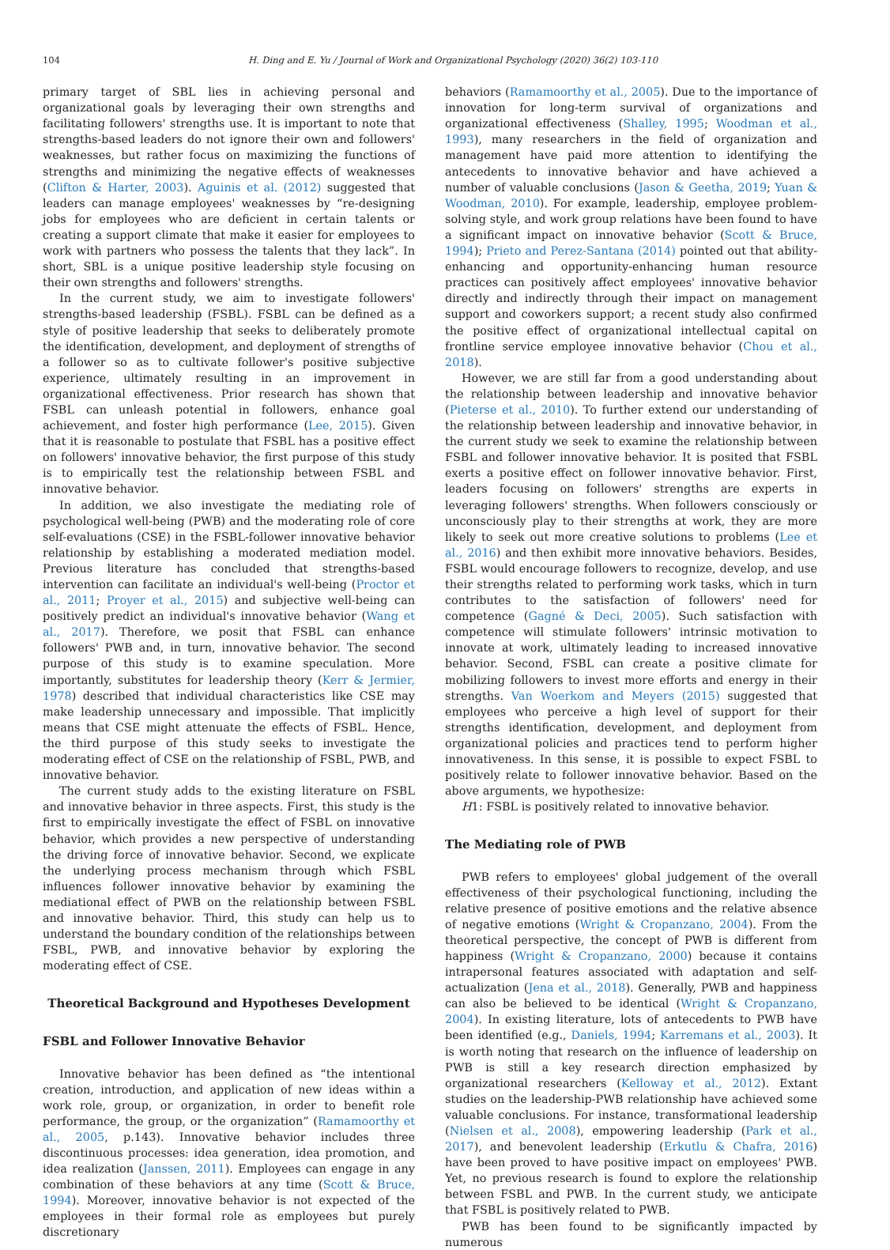104 H. Ding and E. Yu / Journal of Work and Organizational Psychology (2020) 36(2) 103-110
primary target of SBL lies in achieving personal and organizational goals by leveraging their own strengths and facilitating followers' strengths use. It is important to note that strengths-based leaders do not ignore their own and followers' weaknesses, but rather focus on maximizing the functions of strengths and minimizing the negative effects of weaknesses (Clifton & Harter, 2003). Aguinis et al. (2012) suggested that leaders can manage employees' weaknesses by “re-designing jobs for employees who are deficient in certain talents or creating a support climate that make it easier for employees to work with partners who possess the talents that they lack”. In short, SBL is a unique positive leadership style focusing on their own strengths and followers' strengths.
In the current study, we aim to investigate followers' strengths-based leadership (FSBL). FSBL can be defined as a style of positive leadership that seeks to deliberately promote the identification, development, and deployment of strengths of a follower so as to cultivate follower's positive subjective experience, ultimately resulting in an improvement in organizational effectiveness. Prior research has shown that FSBL can unleash potential in followers, enhance goal achievement, and foster high performance (Lee, 2015). Given that it is reasonable to postulate that FSBL has a positive effect on followers' innovative behavior, the first purpose of this study is to empirically test the relationship between FSBL and innovative behavior.
In addition, we also investigate the mediating role of psychological well-being (PWB) and the moderating role of core self-evaluations (CSE) in the FSBL-follower innovative behavior relationship by establishing a moderated mediation model. Previous literature has concluded that strengths-based intervention can facilitate an individual's well-being (Proctor et al., 2011; Proyer et al., 2015) and subjective well-being can positively predict an individual's innovative behavior (Wang et al., 2017). Therefore, we posit that FSBL can enhance followers' PWB and, in turn, innovative behavior. The second purpose of this study is to examine speculation. More importantly, substitutes for leadership theory (Kerr & Jermier, 1978) described that individual characteristics like CSE may make leadership unnecessary and impossible. That implicitly means that CSE might attenuate the effects of FSBL. Hence, the third purpose of this study seeks to investigate the moderating effect of CSE on the relationship of FSBL, PWB, and innovative behavior.
The current study adds to the existing literature on FSBL and innovative behavior in three aspects. First, this study is the first to empirically investigate the effect of FSBL on innovative behavior, which provides a new perspective of understanding the driving force of innovative behavior. Second, we explicate the underlying process mechanism through which FSBL influences follower innovative behavior by examining the mediational effect of PWB on the relationship between FSBL and innovative behavior. Third, this study can help us to understand the boundary condition of the relationships between FSBL, PWB, and innovative behavior by exploring the moderating effect of CSE.
Theoretical Background and Hypotheses Development
FSBL and Follower Innovative Behavior
Innovative behavior has been defined as “the intentional creation, introduction, and application of new ideas within a work role, group, or organization, in order to benefit role performance, the group, or the organization” (Ramamoorthy et al., 2005, p.143). Innovative behavior includes three discontinuous processes: idea generation, idea promotion, and idea realization (Janssen, 2011). Employees can engage in any combination of these behaviors at any time (Scott & Bruce, 1994). Moreover, innovative behavior is not expected of the employees in their formal role as employees but purely discretionary
behaviors (Ramamoorthy et al., 2005). Due to the importance of innovation for long-term survival of organizations and organizational effectiveness (Shalley, 1995; Woodman et al., 1993), many researchers in the field of organization and management have paid more attention to identifying the antecedents to innovative behavior and have achieved a number of valuable conclusions (Jason & Geetha, 2019; Yuan & Woodman, 2010). For example, leadership, employee problem-solving style, and work group relations have been found to have a significant impact on innovative behavior (Scott & Bruce, 1994); Prieto and Perez-Santana (2014) pointed out that ability-enhancing and opportunity-enhancing human resource practices can positively affect employees' innovative behavior directly and indirectly through their impact on management support and coworkers support; a recent study also confirmed the positive effect of organizational intellectual capital on frontline service employee innovative behavior (Chou et al., 2018).
However, we are still far from a good understanding about the relationship between leadership and innovative behavior (Pieterse et al., 2010). To further extend our understanding of the relationship between leadership and innovative behavior, in the current study we seek to examine the relationship between FSBL and follower innovative behavior. It is posited that FSBL exerts a positive effect on follower innovative behavior. First, leaders focusing on followers' strengths are experts in leveraging followers' strengths. When followers consciously or unconsciously play to their strengths at work, they are more likely to seek out more creative solutions to problems (Lee et al., 2016) and then exhibit more innovative behaviors. Besides, FSBL would encourage followers to recognize, develop, and use their strengths related to performing work tasks, which in turn contributes to the satisfaction of followers' need for competence (Gagné & Deci, 2005). Such satisfaction with competence will stimulate followers' intrinsic motivation to innovate at work, ultimately leading to increased innovative behavior. Second, FSBL can create a positive climate for mobilizing followers to invest more efforts and energy in their strengths. Van Woerkom and Meyers (2015) suggested that employees who perceive a high level of support for their strengths identification, development, and deployment from organizational policies and practices tend to perform higher innovativeness. In this sense, it is possible to expect FSBL to positively relate to follower innovative behavior. Based on the above arguments, we hypothesize:
H1: FSBL is positively related to innovative behavior.
The Mediating role of PWB
PWB refers to employees' global judgement of the overall effectiveness of their psychological functioning, including the relative presence of positive emotions and the relative absence of negative emotions (Wright & Cropanzano, 2004). From the theoretical perspective, the concept of PWB is different from happiness (Wright & Cropanzano, 2000) because it contains intrapersonal features associated with adaptation and self-actualization (Jena et al., 2018). Generally, PWB and happiness can also be believed to be identical (Wright & Cropanzano, 2004). In existing literature, lots of antecedents to PWB have been identified (e.g., Daniels, 1994; Karremans et al., 2003). It is worth noting that research on the influence of leadership on PWB is still a key research direction emphasized by organizational researchers (Kelloway et al., 2012). Extant studies on the leadership-PWB relationship have achieved some valuable conclusions. For instance, transformational leadership (Nielsen et al., 2008), empowering leadership (Park et al., 2017), and benevolent leadership (Erkutlu & Chafra, 2016) have been proved to have positive impact on employees' PWB. Yet, no previous research is found to explore the relationship between FSBL and PWB. In the current study, we anticipate that FSBL is positively related to PWB.
PWB has been found to be significantly impacted by numerous